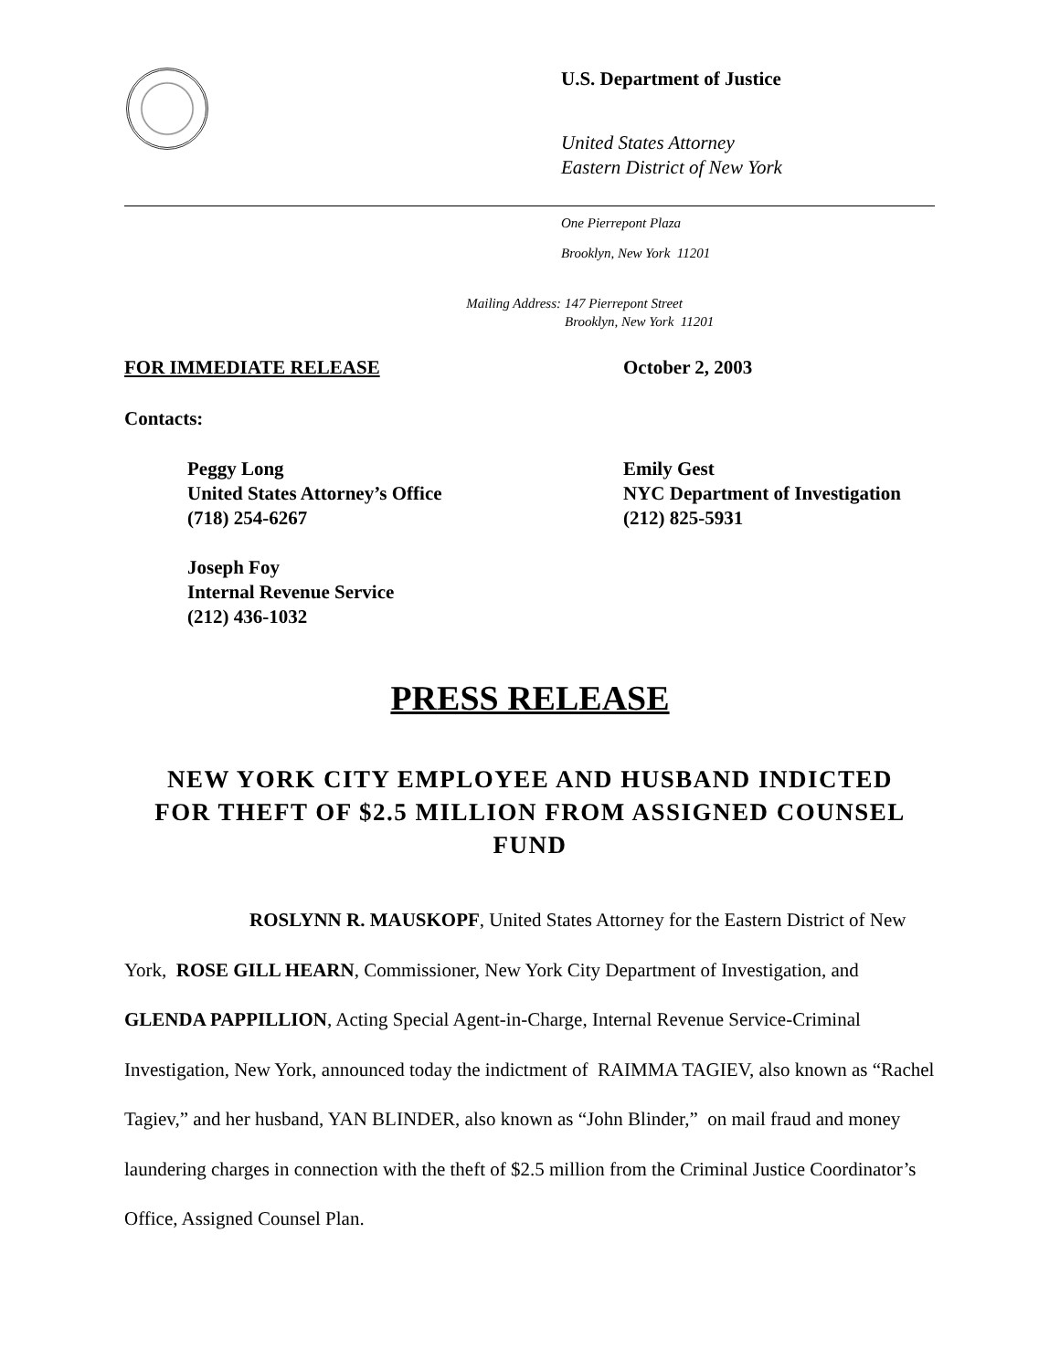U.S. Department of Justice
United States Attorney
Eastern District of New York
One Pierrepont Plaza
Brooklyn, New York 11201
Mailing Address: 147 Pierrepont Street
Brooklyn, New York 11201
FOR IMMEDIATE RELEASE October 2, 2003
Contacts:
Peggy Long
United States Attorney’s Office
(718) 254-6267
Emily Gest
NYC Department of Investigation
(212) 825-5931
Joseph Foy
Internal Revenue Service
(212) 436-1032
PRESS RELEASE
NEW YORK CITY EMPLOYEE AND HUSBAND INDICTED FOR THEFT OF $2.5 MILLION FROM ASSIGNED COUNSEL FUND
ROSLYNN R. MAUSKOPF, United States Attorney for the Eastern District of New York, ROSE GILL HEARN, Commissioner, New York City Department of Investigation, and GLENDA PAPPILLION, Acting Special Agent-in-Charge, Internal Revenue Service-Criminal Investigation, New York, announced today the indictment of RAIMMA TAGIEV, also known as “Rachel Tagiev,” and her husband, YAN BLINDER, also known as “John Blinder,” on mail fraud and money laundering charges in connection with the theft of $2.5 million from the Criminal Justice Coordinator’s Office, Assigned Counsel Plan.